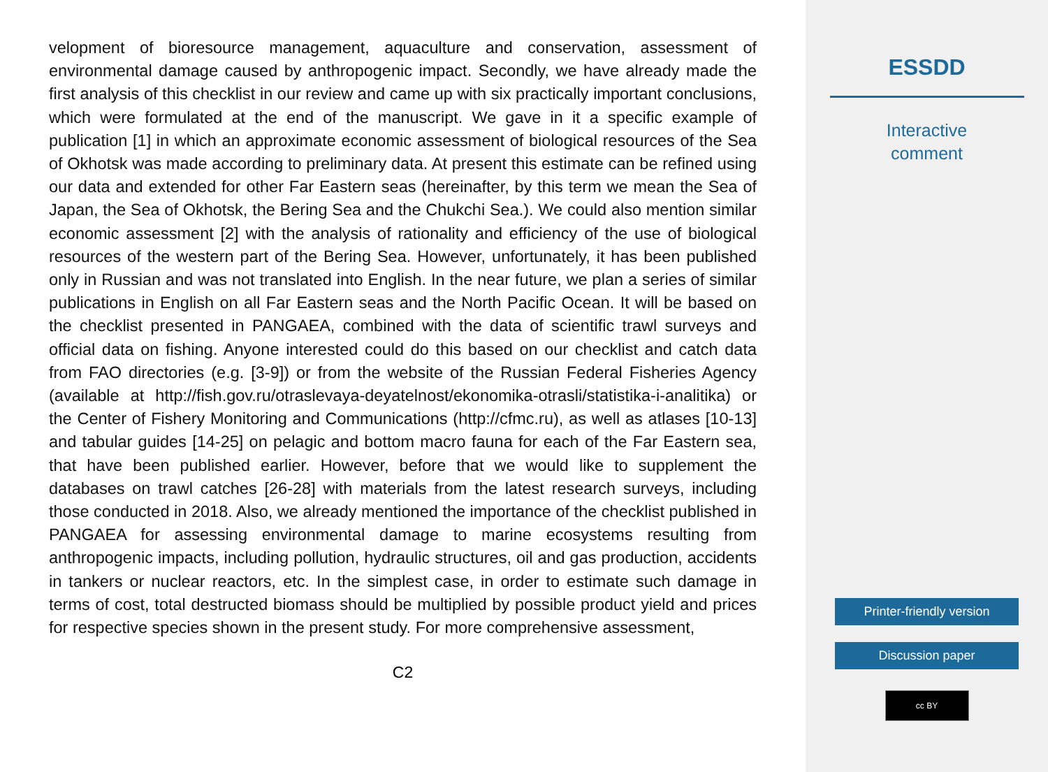velopment of bioresource management, aquaculture and conservation, assessment of environmental damage caused by anthropogenic impact. Secondly, we have already made the first analysis of this checklist in our review and came up with six practically important conclusions, which were formulated at the end of the manuscript. We gave in it a specific example of publication [1] in which an approximate economic assessment of biological resources of the Sea of Okhotsk was made according to preliminary data. At present this estimate can be refined using our data and extended for other Far Eastern seas (hereinafter, by this term we mean the Sea of Japan, the Sea of Okhotsk, the Bering Sea and the Chukchi Sea.). We could also mention similar economic assessment [2] with the analysis of rationality and efficiency of the use of biological resources of the western part of the Bering Sea. However, unfortunately, it has been published only in Russian and was not translated into English. In the near future, we plan a series of similar publications in English on all Far Eastern seas and the North Pacific Ocean. It will be based on the checklist presented in PANGAEA, combined with the data of scientific trawl surveys and official data on fishing. Anyone interested could do this based on our checklist and catch data from FAO directories (e.g. [3-9]) or from the website of the Russian Federal Fisheries Agency (available at http://fish.gov.ru/otraslevaya-deyatelnost/ekonomika-otrasli/statistika-i-analitika) or the Center of Fishery Monitoring and Communications (http://cfmc.ru), as well as atlases [10-13] and tabular guides [14-25] on pelagic and bottom macro fauna for each of the Far Eastern sea, that have been published earlier. However, before that we would like to supplement the databases on trawl catches [26-28] with materials from the latest research surveys, including those conducted in 2018. Also, we already mentioned the importance of the checklist published in PANGAEA for assessing environmental damage to marine ecosystems resulting from anthropogenic impacts, including pollution, hydraulic structures, oil and gas production, accidents in tankers or nuclear reactors, etc. In the simplest case, in order to estimate such damage in terms of cost, total destructed biomass should be multiplied by possible product yield and prices for respective species shown in the present study. For more comprehensive assessment,
C2
ESSDD
Interactive
comment
Printer-friendly version
Discussion paper
cc BY